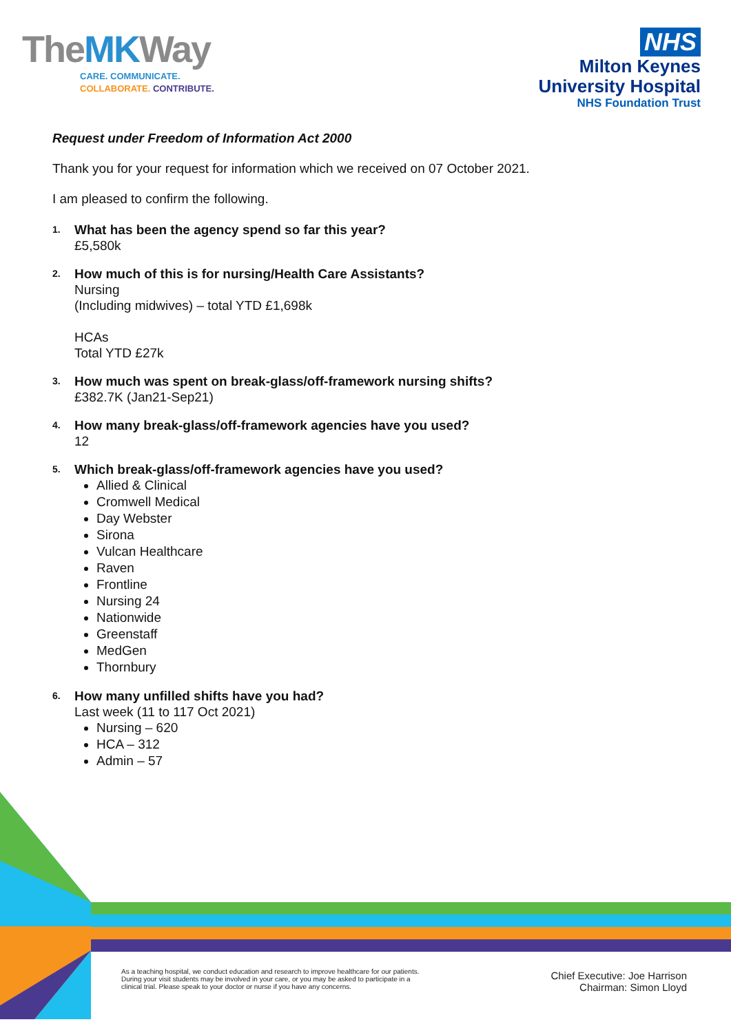TheMKWay
CARE. COMMUNICATE.
COLLABORATE. CONTRIBUTE.
NHS
Milton Keynes
University Hospital
NHS Foundation Trust
Request under Freedom of Information Act 2000
Thank you for your request for information which we received on 07 October 2021.
I am pleased to confirm the following.
1.
What has been the agency spend so far this year?
£5,580k
2.
How much of this is for nursing/Health Care Assistants?
Nursing
(Including midwives) – total YTD £1,698k
HCAs
Total YTD £27k
3.
How much was spent on break-glass/off-framework nursing shifts?
£382.7K (Jan21-Sep21)
4.
How many break-glass/off-framework agencies have you used?
12
5.
Which break-glass/off-framework agencies have you used?
Allied & Clinical
Cromwell Medical
Day Webster
Sirona
Vulcan Healthcare
Raven
Frontline
Nursing 24
Nationwide
Greenstaff
MedGen
Thornbury
6.
How many unfilled shifts have you had?
Last week (11 to 117 Oct 2021)
Nursing – 620
HCA – 312
Admin – 57
As a teaching hospital, we conduct education and research to improve healthcare for our patients. During your visit students may be involved in your care, or you may be asked to participate in a clinical trial. Please speak to your doctor or nurse if you have any concerns.
Chief Executive: Joe Harrison
Chairman: Simon Lloyd